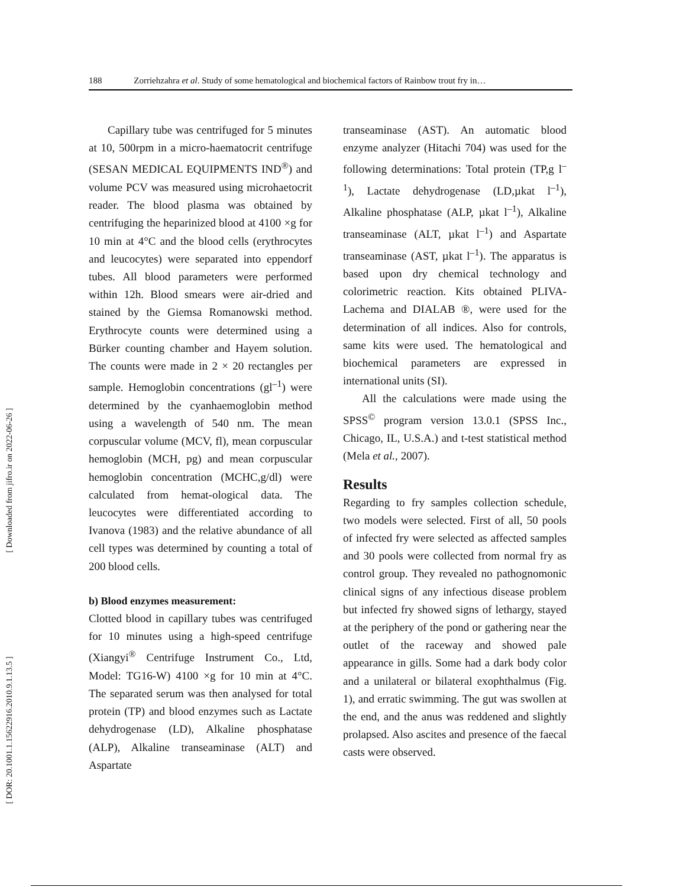188 Zorriehzahra et al. Study of some hematological and biochemical factors of Rainbow trout fry in…
[ Downloaded from jifro.ir on 2022-06-26 ]
[ DOR: 20.1001.1.15622916.2010.9.1.13.5 ]
Capillary tube was centrifuged for 5 minutes at 10, 500rpm in a micro-haematocrit centrifuge (SESAN MEDICAL EQUIPMENTS IND<sup>®</sup>) and volume PCV was measured using microhaetocrit reader. The blood plasma was obtained by centrifuging the heparinized blood at 4100 ×g for 10 min at 4°C and the blood cells (erythrocytes and leucocytes) were separated into eppendorf tubes. All blood parameters were performed within 12h. Blood smears were air-dried and stained by the Giemsa Romanowski method. Erythrocyte counts were determined using a Bürker counting chamber and Hayem solution. The counts were made in 2 × 20 rectangles per sample. Hemoglobin concentrations (gl<sup>–1</sup>) were determined by the cyanhaemoglobin method using a wavelength of 540 nm. The mean corpuscular volume (MCV, fl), mean corpuscular hemoglobin (MCH, pg) and mean corpuscular hemoglobin concentration (MCHC,g/dl) were calculated from hemat-ological data. The leucocytes were differentiated according to Ivanova (1983) and the relative abundance of all cell types was determined by counting a total of 200 blood cells.
b) Blood enzymes measurement:
Clotted blood in capillary tubes was centrifuged for 10 minutes using a high-speed centrifuge (Xiangyi<sup>®</sup> Centrifuge Instrument Co., Ltd, Model: TG16-W) 4100 ×g for 10 min at 4°C. The separated serum was then analysed for total protein (TP) and blood enzymes such as Lactate dehydrogenase (LD), Alkaline phosphatase (ALP), Alkaline transeaminase (ALT) and Aspartate
transeaminase (AST). An automatic blood enzyme analyzer (Hitachi 704) was used for the following determinations: Total protein (TP,g l<sup>–1</sup>), Lactate dehydrogenase (LD,µkat l<sup>–1</sup>), Alkaline phosphatase (ALP, µkat l<sup>–1</sup>), Alkaline transeaminase (ALT, µkat l<sup>–1</sup>) and Aspartate transeaminase (AST, µkat l<sup>–1</sup>). The apparatus is based upon dry chemical technology and colorimetric reaction. Kits obtained PLIVA-Lachema and DIALAB ®, were used for the determination of all indices. Also for controls, same kits were used. The hematological and biochemical parameters are expressed in international units (SI).
All the calculations were made using the SPSS<sup>©</sup> program version 13.0.1 (SPSS Inc., Chicago, IL, U.S.A.) and t-test statistical method (Mela et al., 2007).
Results
Regarding to fry samples collection schedule, two models were selected. First of all, 50 pools of infected fry were selected as affected samples and 30 pools were collected from normal fry as control group. They revealed no pathognomonic clinical signs of any infectious disease problem but infected fry showed signs of lethargy, stayed at the periphery of the pond or gathering near the outlet of the raceway and showed pale appearance in gills. Some had a dark body color and a unilateral or bilateral exophthalmus (Fig. 1), and erratic swimming. The gut was swollen at the end, and the anus was reddened and slightly prolapsed. Also ascites and presence of the faecal casts were observed.